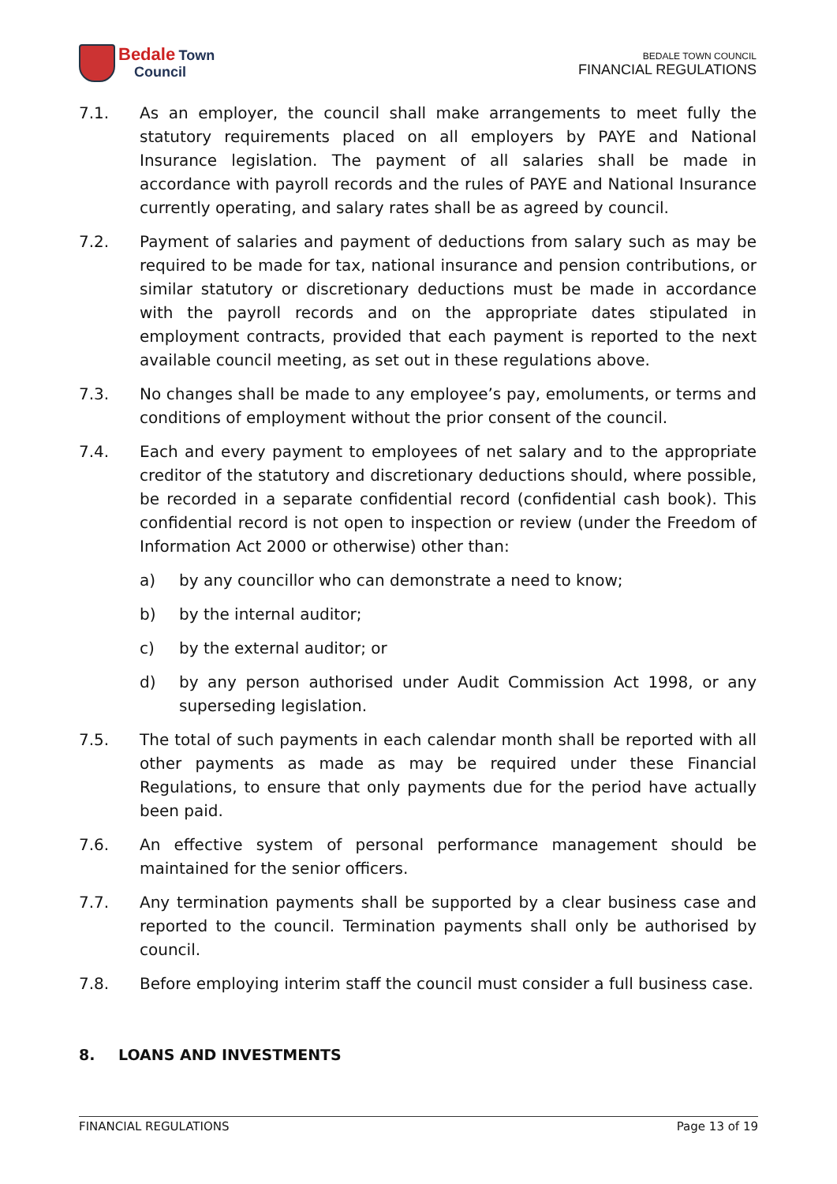Bedale Town
Council
BEDALE TOWN COUNCIL
FINANCIAL REGULATIONS
7.1. As an employer, the council shall make arrangements to meet fully the statutory requirements placed on all employers by PAYE and National Insurance legislation. The payment of all salaries shall be made in accordance with payroll records and the rules of PAYE and National Insurance currently operating, and salary rates shall be as agreed by council.
7.2. Payment of salaries and payment of deductions from salary such as may be required to be made for tax, national insurance and pension contributions, or similar statutory or discretionary deductions must be made in accordance with the payroll records and on the appropriate dates stipulated in employment contracts, provided that each payment is reported to the next available council meeting, as set out in these regulations above.
7.3. No changes shall be made to any employee’s pay, emoluments, or terms and conditions of employment without the prior consent of the council.
7.4. Each and every payment to employees of net salary and to the appropriate creditor of the statutory and discretionary deductions should, where possible, be recorded in a separate confidential record (confidential cash book). This confidential record is not open to inspection or review (under the Freedom of Information Act 2000 or otherwise) other than:
a) by any councillor who can demonstrate a need to know;
b) by the internal auditor;
c) by the external auditor; or
d) by any person authorised under Audit Commission Act 1998, or any superseding legislation.
7.5. The total of such payments in each calendar month shall be reported with all other payments as made as may be required under these Financial Regulations, to ensure that only payments due for the period have actually been paid.
7.6. An effective system of personal performance management should be maintained for the senior officers.
7.7. Any termination payments shall be supported by a clear business case and reported to the council. Termination payments shall only be authorised by council.
7.8. Before employing interim staff the council must consider a full business case.
8. LOANS AND INVESTMENTS
FINANCIAL REGULATIONS Page 13 of 19